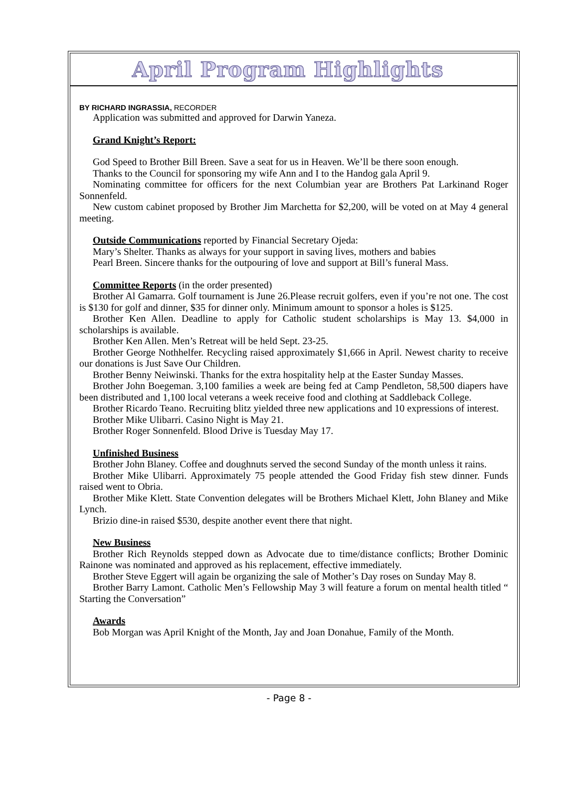April Program Highlights
BY RICHARD INGRASSIA, RECORDER
Application was submitted and approved for Darwin Yaneza.
Grand Knight’s Report:
God Speed to Brother Bill Breen. Save a seat for us in Heaven. We’ll be there soon enough.
Thanks to the Council for sponsoring my wife Ann and I to the Handog gala April 9.
Nominating committee for officers for the next Columbian year are Brothers Pat Larkinand Roger Sonnenfeld.
New custom cabinet proposed by Brother Jim Marchetta for $2,200, will be voted on at May 4 general meeting.
Outside Communications reported by Financial Secretary Ojeda:
Mary’s Shelter. Thanks as always for your support in saving lives, mothers and babies
Pearl Breen. Sincere thanks for the outpouring of love and support at Bill’s funeral Mass.
Committee Reports (in the order presented)
Brother Al Gamarra. Golf tournament is June 26.Please recruit golfers, even if you’re not one. The cost is $130 for golf and dinner, $35 for dinner only. Minimum amount to sponsor a holes is $125.
Brother Ken Allen. Deadline to apply for Catholic student scholarships is May 13. $4,000 in scholarships is available.
Brother Ken Allen. Men’s Retreat will be held Sept. 23-25.
Brother George Nothhelfer. Recycling raised approximately $1,666 in April. Newest charity to receive our donations is Just Save Our Children.
Brother Benny Neiwinski. Thanks for the extra hospitality help at the Easter Sunday Masses.
Brother John Boegeman. 3,100 families a week are being fed at Camp Pendleton, 58,500 diapers have been distributed and 1,100 local veterans a week receive food and clothing at Saddleback College.
Brother Ricardo Teano. Recruiting blitz yielded three new applications and 10 expressions of interest.
Brother Mike Ulibarri. Casino Night is May 21.
Brother Roger Sonnenfeld. Blood Drive is Tuesday May 17.
Unfinished Business
Brother John Blaney. Coffee and doughnuts served the second Sunday of the month unless it rains.
Brother Mike Ulibarri. Approximately 75 people attended the Good Friday fish stew dinner. Funds raised went to Obria.
Brother Mike Klett. State Convention delegates will be Brothers Michael Klett, John Blaney and Mike Lynch.
Brizio dine-in raised $530, despite another event there that night.
New Business
Brother Rich Reynolds stepped down as Advocate due to time/distance conflicts; Brother Dominic Rainone was nominated and approved as his replacement, effective immediately.
Brother Steve Eggert will again be organizing the sale of Mother’s Day roses on Sunday May 8.
Brother Barry Lamont. Catholic Men’s Fellowship May 3 will feature a forum on mental health titled “ Starting the Conversation”
Awards
Bob Morgan was April Knight of the Month, Jay and Joan Donahue, Family of the Month.
- Page 8 -